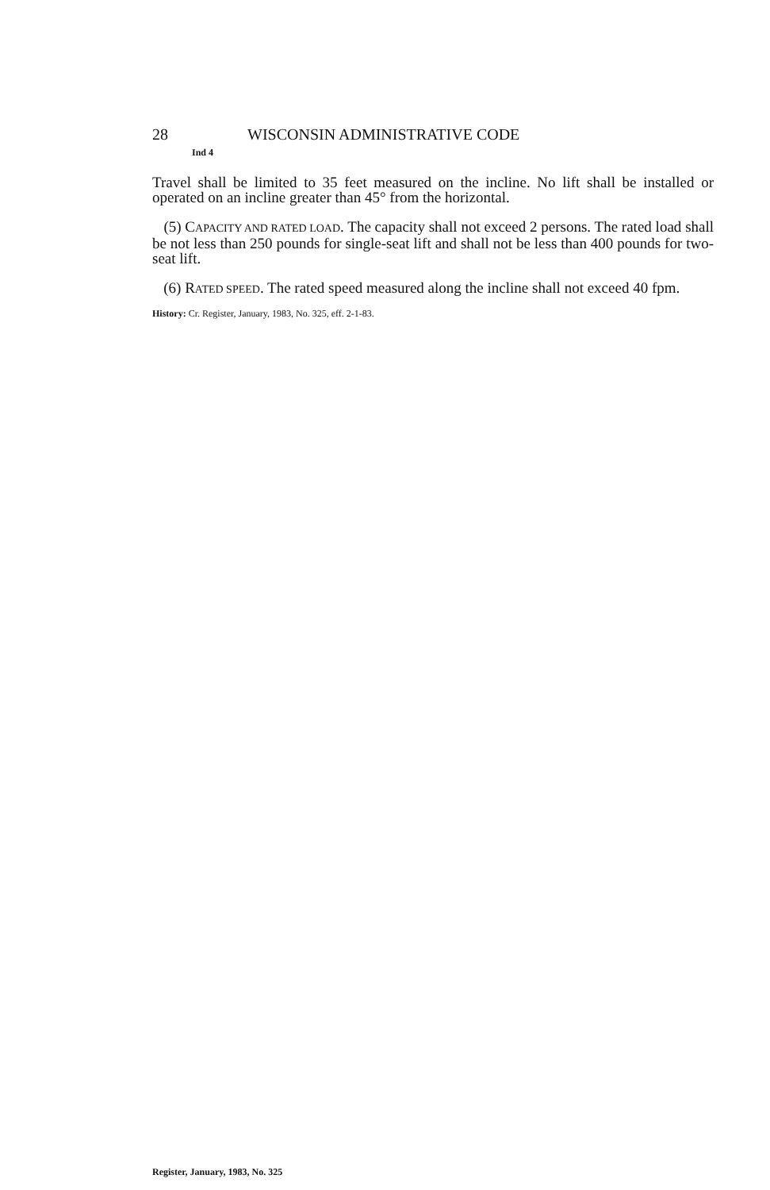28 WISCONSIN ADMINISTRATIVE CODE
Ind 4
Travel shall be limited to 35 feet measured on the incline. No lift shall be installed or operated on an incline greater than 45° from the horizontal.
(5) CAPACITY AND RATED LOAD. The capacity shall not exceed 2 persons. The rated load shall be not less than 250 pounds for single-seat lift and shall not be less than 400 pounds for two-seat lift.
(6) RATED SPEED. The rated speed measured along the incline shall not exceed 40 fpm.
History: Cr. Register, January, 1983, No. 325, eff. 2-1-83.
Register, January, 1983, No. 325